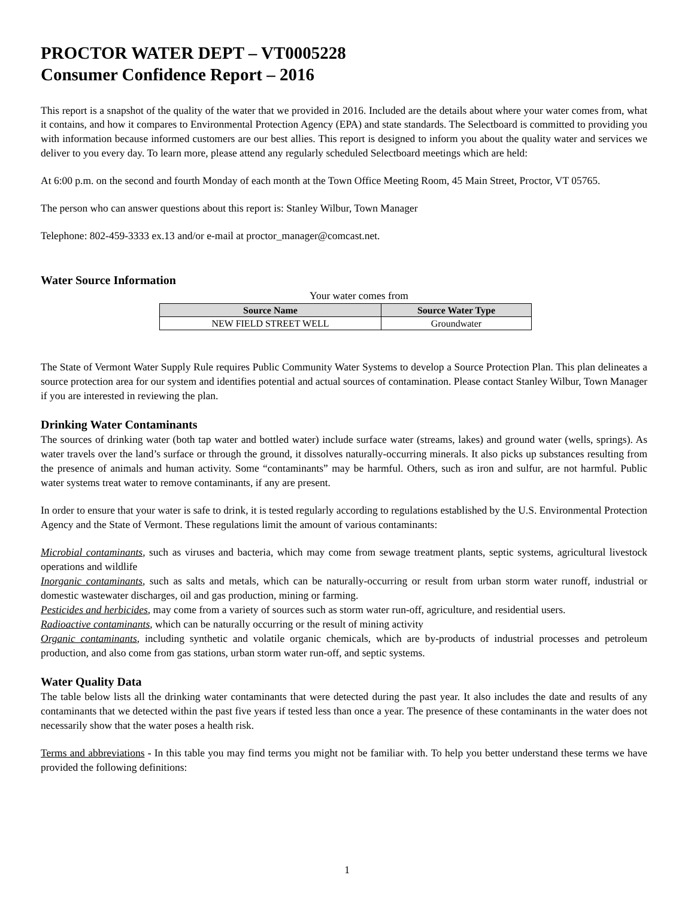PROCTOR WATER DEPT – VT0005228
Consumer Confidence Report – 2016
This report is a snapshot of the quality of the water that we provided in 2016. Included are the details about where your water comes from, what it contains, and how it compares to Environmental Protection Agency (EPA) and state standards. The Selectboard is committed to providing you with information because informed customers are our best allies. This report is designed to inform you about the quality water and services we deliver to you every day. To learn more, please attend any regularly scheduled Selectboard meetings which are held:
At 6:00 p.m. on the second and fourth Monday of each month at the Town Office Meeting Room, 45 Main Street, Proctor, VT 05765.
The person who can answer questions about this report is: Stanley Wilbur, Town Manager
Telephone: 802-459-3333 ex.13 and/or e-mail at proctor_manager@comcast.net.
Water Source Information
Your water comes from
| Source Name | Source Water Type |
| --- | --- |
| NEW FIELD STREET WELL | Groundwater |
The State of Vermont Water Supply Rule requires Public Community Water Systems to develop a Source Protection Plan. This plan delineates a source protection area for our system and identifies potential and actual sources of contamination. Please contact Stanley Wilbur, Town Manager if you are interested in reviewing the plan.
Drinking Water Contaminants
The sources of drinking water (both tap water and bottled water) include surface water (streams, lakes) and ground water (wells, springs). As water travels over the land’s surface or through the ground, it dissolves naturally-occurring minerals. It also picks up substances resulting from the presence of animals and human activity. Some “contaminants” may be harmful. Others, such as iron and sulfur, are not harmful. Public water systems treat water to remove contaminants, if any are present.
In order to ensure that your water is safe to drink, it is tested regularly according to regulations established by the U.S. Environmental Protection Agency and the State of Vermont. These regulations limit the amount of various contaminants:
Microbial contaminants, such as viruses and bacteria, which may come from sewage treatment plants, septic systems, agricultural livestock operations and wildlife
Inorganic contaminants, such as salts and metals, which can be naturally-occurring or result from urban storm water runoff, industrial or domestic wastewater discharges, oil and gas production, mining or farming.
Pesticides and herbicides, may come from a variety of sources such as storm water run-off, agriculture, and residential users.
Radioactive contaminants, which can be naturally occurring or the result of mining activity
Organic contaminants, including synthetic and volatile organic chemicals, which are by-products of industrial processes and petroleum production, and also come from gas stations, urban storm water run-off, and septic systems.
Water Quality Data
The table below lists all the drinking water contaminants that were detected during the past year. It also includes the date and results of any contaminants that we detected within the past five years if tested less than once a year. The presence of these contaminants in the water does not necessarily show that the water poses a health risk.
Terms and abbreviations - In this table you may find terms you might not be familiar with. To help you better understand these terms we have provided the following definitions:
1